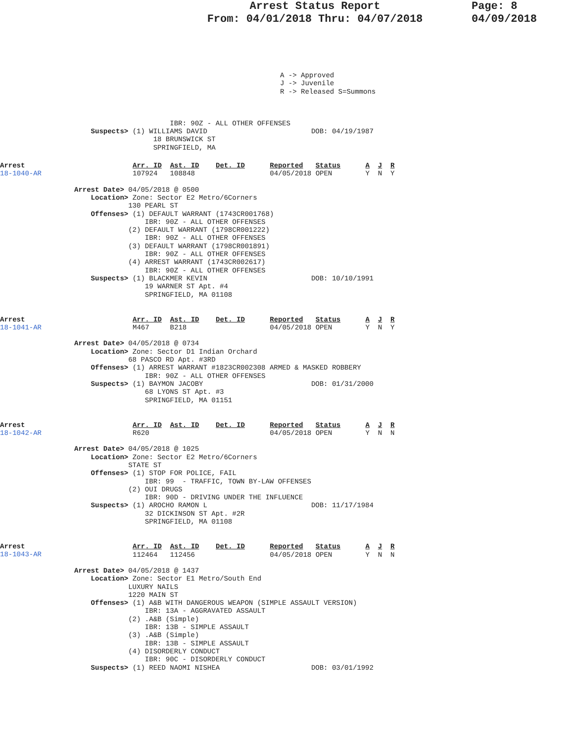Arrest Status Report
From: 04/01/2018 Thru: 04/07/2018
Page: 8
04/09/2018
A -> Approved
J -> Juvenile
R -> Released S=Summons
                       IBR: 90Z - ALL OTHER OFFENSES
    Suspects> (1) WILLIAMS DAVID                         DOB: 04/19/1987
                   18 BRUNSWICK ST
                   SPRINGFIELD, MA
Arrest
18-1040-AR
Arr. ID  Ast. ID    Det. ID      Reported   Status      A  J  R
107924   108848                  04/05/2018 OPEN        Y  N  Y
Arrest Date> 04/05/2018 @ 0500
    Location> Zone: Sector E2 Metro/6Corners
             130 PEARL ST
    Offenses> (1) DEFAULT WARRANT (1743CR001768)
                 IBR: 90Z - ALL OTHER OFFENSES
             (2) DEFAULT WARRANT (1798CR001222)
                 IBR: 90Z - ALL OTHER OFFENSES
             (3) DEFAULT WARRANT (1798CR001891)
                 IBR: 90Z - ALL OTHER OFFENSES
             (4) ARREST WARRANT (1743CR002617)
                 IBR: 90Z - ALL OTHER OFFENSES
    Suspects> (1) BLACKMER KEVIN                         DOB: 10/10/1991
                 19 WARNER ST Apt. #4
                 SPRINGFIELD, MA 01108
Arrest
18-1041-AR
Arr. ID  Ast. ID    Det. ID      Reported   Status      A  J  R
M467     B218                    04/05/2018 OPEN        Y  N  Y
Arrest Date> 04/05/2018 @ 0734
    Location> Zone: Sector D1 Indian Orchard
             68 PASCO RD Apt. #3RD
    Offenses> (1) ARREST WARRANT #1823CR002308 ARMED & MASKED ROBBERY
                 IBR: 90Z - ALL OTHER OFFENSES
    Suspects> (1) BAYMON JACOBY                          DOB: 01/31/2000
                 68 LYONS ST Apt. #3
                 SPRINGFIELD, MA 01151
Arrest
18-1042-AR
Arr. ID  Ast. ID    Det. ID      Reported   Status      A  J  R
R620                             04/05/2018 OPEN        Y  N  N
Arrest Date> 04/05/2018 @ 1025
    Location> Zone: Sector E2 Metro/6Corners
             STATE ST
    Offenses> (1) STOP FOR POLICE, FAIL
                 IBR: 99  - TRAFFIC, TOWN BY-LAW OFFENSES
             (2) OUI DRUGS
                 IBR: 90D - DRIVING UNDER THE INFLUENCE
    Suspects> (1) AROCHO RAMON L                         DOB: 11/17/1984
                 32 DICKINSON ST Apt. #2R
                 SPRINGFIELD, MA 01108
Arrest
18-1043-AR
Arr. ID  Ast. ID    Det. ID      Reported   Status      A  J  R
112464   112456                  04/05/2018 OPEN        Y  N  N
Arrest Date> 04/05/2018 @ 1437
    Location> Zone: Sector E1 Metro/South End
             LUXURY NAILS
             1220 MAIN ST
    Offenses> (1) A&B WITH DANGEROUS WEAPON (SIMPLE ASSAULT VERSION)
                 IBR: 13A - AGGRAVATED ASSAULT
             (2) .A&B (Simple)
                 IBR: 13B - SIMPLE ASSAULT
             (3) .A&B (Simple)
                 IBR: 13B - SIMPLE ASSAULT
             (4) DISORDERLY CONDUCT
                 IBR: 90C - DISORDERLY CONDUCT
    Suspects> (1) REED NAOMI NISHEA                      DOB: 03/01/1992